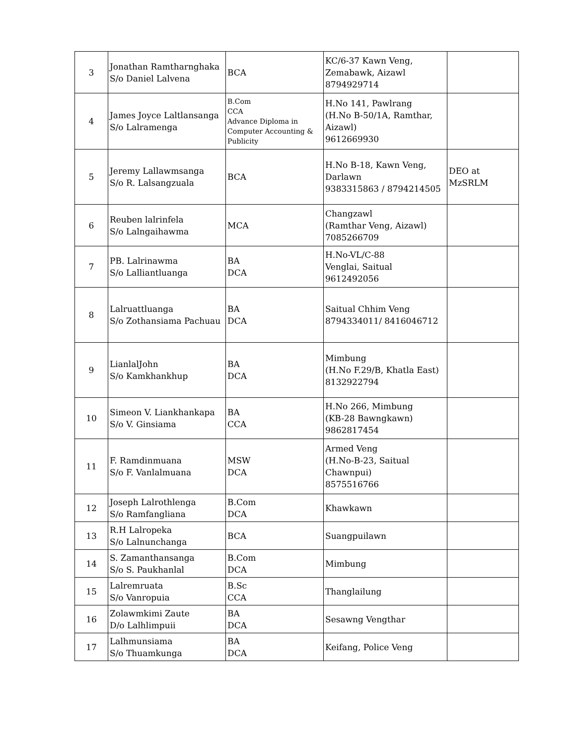| 3 | Jonathan Ramtharnghaka S/o Daniel Lalvena | BCA | KC/6-37 Kawn Veng, Zemabawk, Aizawl 8794929714 | |
| 4 | James Joyce Laltlansanga S/o Lalramenga | B.Com CCA Advance Diploma in Computer Accounting & Publicity | H.No 141, Pawlrang (H.No B-50/1A, Ramthar, Aizawl) 9612669930 | |
| 5 | Jeremy Lallawmsanga S/o R. Lalsangzuala | BCA | H.No B-18, Kawn Veng, Darlawn 9383315863 / 8794214505 | DEO at MzSRLM |
| 6 | Reuben lalrinfela S/o Lalngaihawma | MCA | Changzawl (Ramthar Veng, Aizawl) 7085266709 | |
| 7 | PB. Lalrinawma S/o Lalliantluanga | BA DCA | H.No-VL/C-88 Venglai, Saitual 9612492056 | |
| 8 | Lalruattluanga S/o Zothansiama Pachuau | BA DCA | Saitual Chhim Veng 8794334011/ 8416046712 | |
| 9 | LianlalJohn S/o Kamkhankhup | BA DCA | Mimbung (H.No F.29/B, Khatla East) 8132922794 | |
| 10 | Simeon V. Liankhankapa S/o V. Ginsiama | BA CCA | H.No 266, Mimbung (KB-28 Bawngkawn) 9862817454 | |
| 11 | F. Ramdinmuana S/o F. Vanlalmuana | MSW DCA | Armed Veng (H.No-B-23, Saitual Chawnpui) 8575516766 | |
| 12 | Joseph Lalrothlenga S/o Ramfangliana | B.Com DCA | Khawkawn | |
| 13 | R.H Lalropeka S/o Lalnunchanga | BCA | Suangpuilawn | |
| 14 | S. Zamanthansanga S/o S. Paukhanlal | B.Com DCA | Mimbung | |
| 15 | Lalremruata S/o Vanropuia | B.Sc CCA | Thanglailung | |
| 16 | Zolawmkimi Zaute D/o Lalhlimpuii | BA DCA | Sesawng Vengthar | |
| 17 | Lalhmunsiama S/o Thuamkunga | BA DCA | Keifang, Police Veng | |